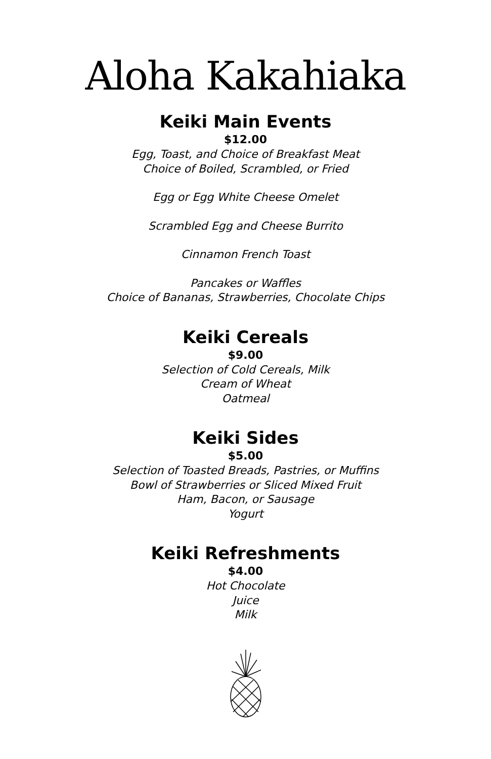Aloha Kakahiaka
Keiki Main Events
$12.00
Egg, Toast, and Choice of Breakfast Meat
Choice of Boiled, Scrambled, or Fried
Egg or Egg White Cheese Omelet
Scrambled Egg and Cheese Burrito
Cinnamon French Toast
Pancakes or Waffles
Choice of Bananas, Strawberries, Chocolate Chips
Keiki Cereals
$9.00
Selection of Cold Cereals, Milk
Cream of Wheat
Oatmeal
Keiki Sides
$5.00
Selection of Toasted Breads, Pastries, or Muffins
Bowl of Strawberries or Sliced Mixed Fruit
Ham, Bacon, or Sausage
Yogurt
Keiki Refreshments
$4.00
Hot Chocolate
Juice
Milk